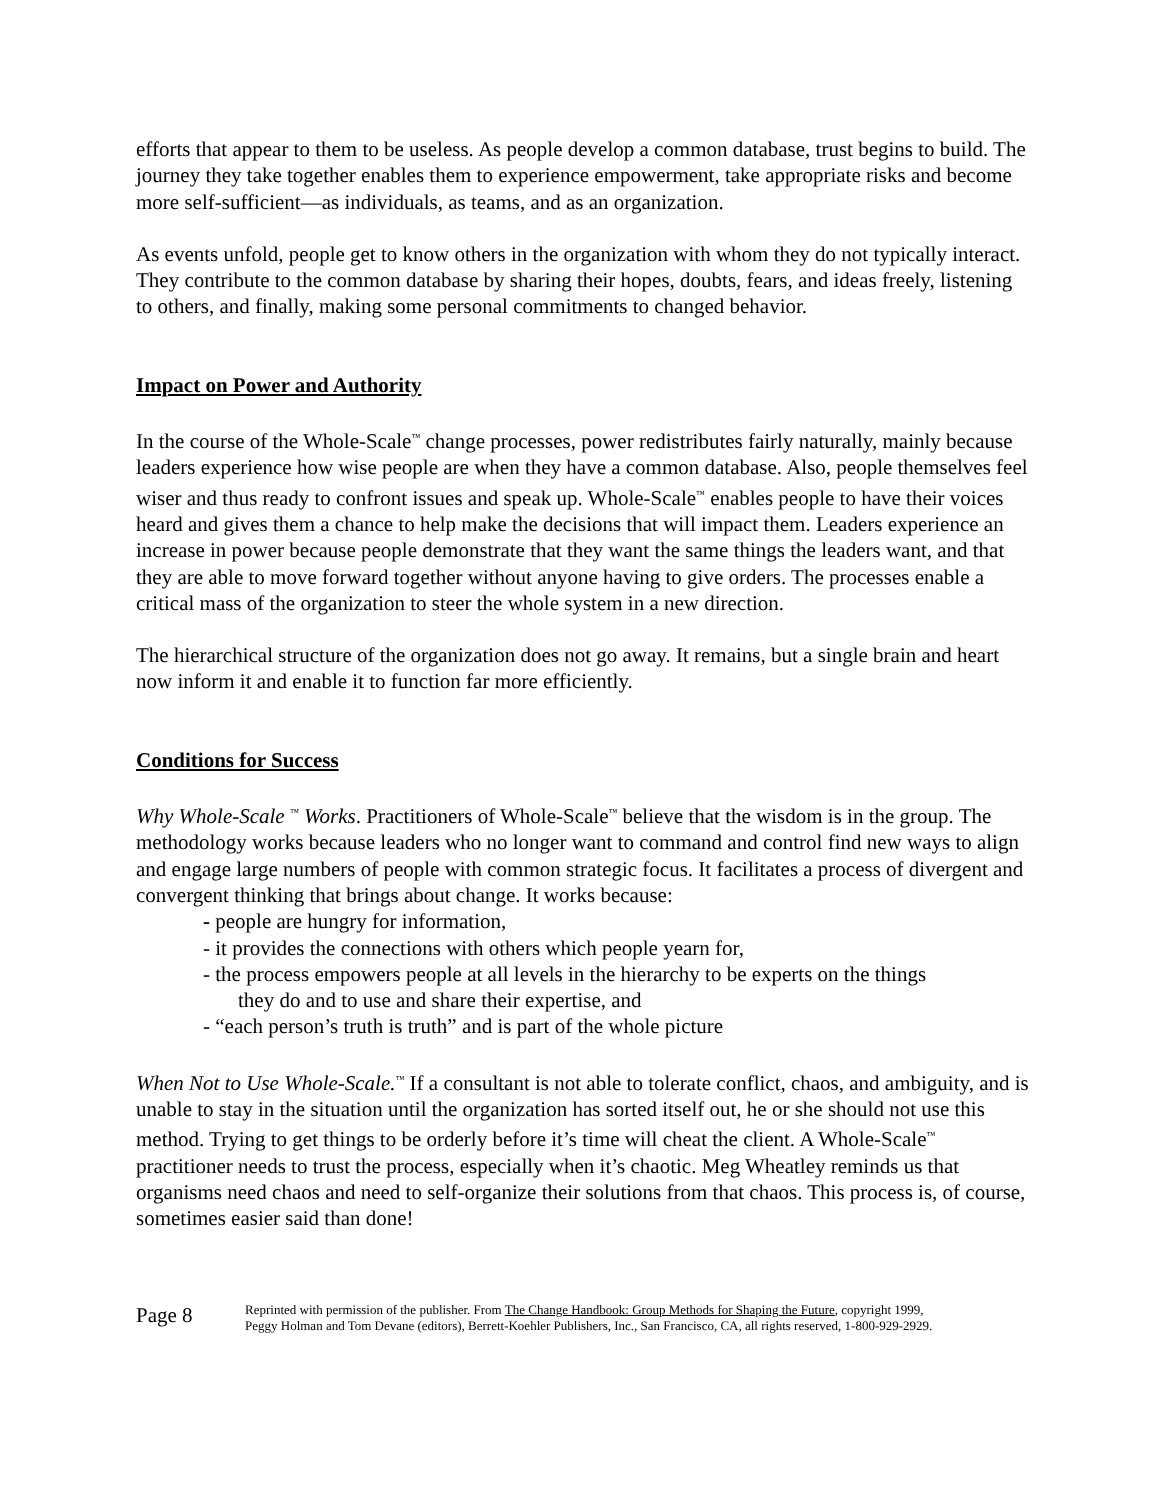efforts that appear to them to be useless. As people develop a common database, trust begins to build. The journey they take together enables them to experience empowerment, take appropriate risks and become more self-sufficient—as individuals, as teams, and as an organization.
As events unfold, people get to know others in the organization with whom they do not typically interact. They contribute to the common database by sharing their hopes, doubts, fears, and ideas freely, listening to others, and finally, making some personal commitments to changed behavior.
Impact on Power and Authority
In the course of the Whole-Scale<sup>™</sup> change processes, power redistributes fairly naturally, mainly because leaders experience how wise people are when they have a common database. Also, people themselves feel wiser and thus ready to confront issues and speak up. Whole-Scale<sup>™</sup> enables people to have their voices heard and gives them a chance to help make the decisions that will impact them. Leaders experience an increase in power because people demonstrate that they want the same things the leaders want, and that they are able to move forward together without anyone having to give orders. The processes enable a critical mass of the organization to steer the whole system in a new direction.
The hierarchical structure of the organization does not go away. It remains, but a single brain and heart now inform it and enable it to function far more efficiently.
Conditions for Success
Why Whole-Scale <sup>™</sup> Works. Practitioners of Whole-Scale<sup>™</sup> believe that the wisdom is in the group. The methodology works because leaders who no longer want to command and control find new ways to align and engage large numbers of people with common strategic focus. It facilitates a process of divergent and convergent thinking that brings about change. It works because:
- people are hungry for information,
- it provides the connections with others which people yearn for,
- the process empowers people at all levels in the hierarchy to be experts on the things
they do and to use and share their expertise, and
- “each person’s truth is truth” and is part of the whole picture
When Not to Use Whole-Scale.<sup>™</sup> If a consultant is not able to tolerate conflict, chaos, and ambiguity, and is unable to stay in the situation until the organization has sorted itself out, he or she should not use this method. Trying to get things to be orderly before it’s time will cheat the client. A Whole-Scale<sup>™</sup> practitioner needs to trust the process, especially when it’s chaotic. Meg Wheatley reminds us that organisms need chaos and need to self-organize their solutions from that chaos. This process is, of course, sometimes easier said than done!
Page 8
Reprinted with permission of the publisher. From The Change Handbook: Group Methods for Shaping the Future, copyright 1999,
Peggy Holman and Tom Devane (editors), Berrett-Koehler Publishers, Inc., San Francisco, CA, all rights reserved, 1-800-929-2929.